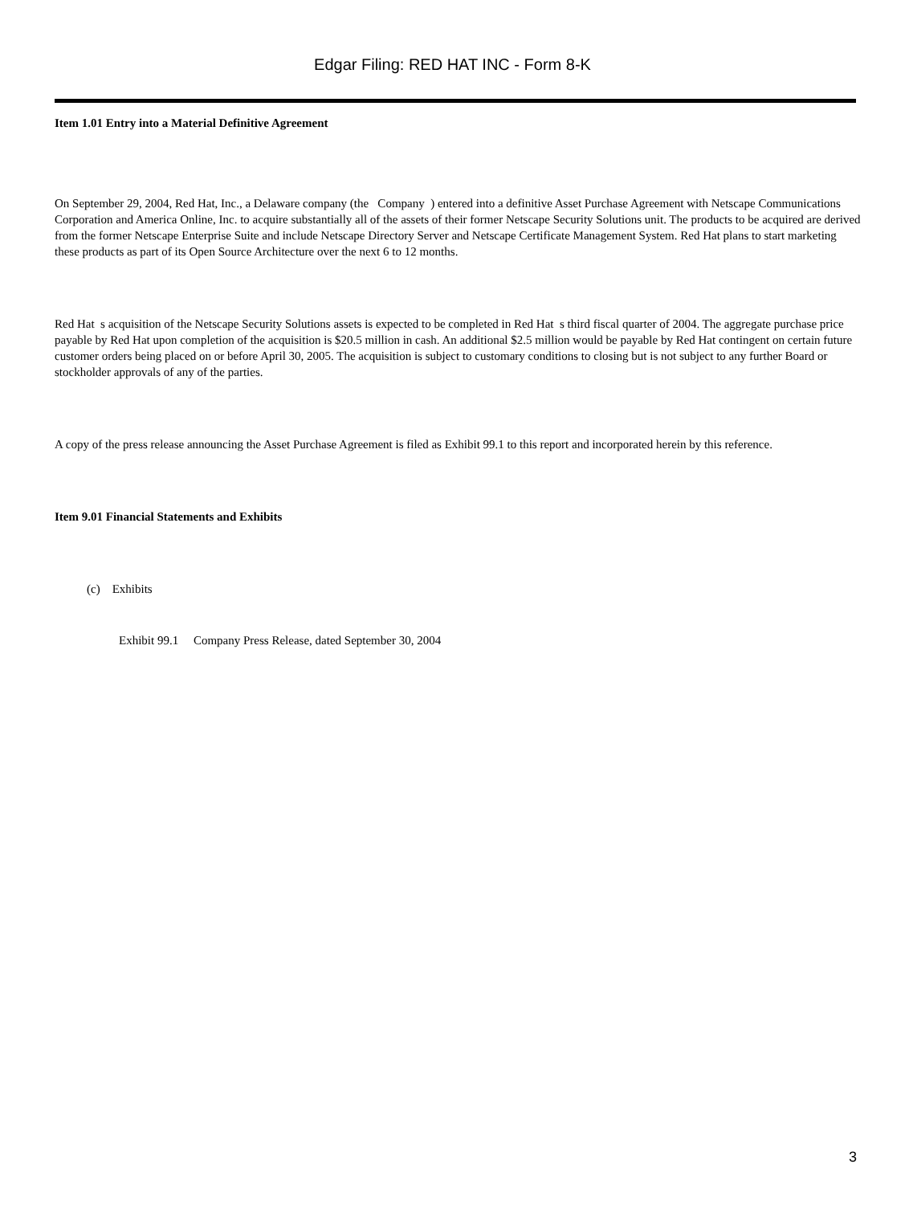Edgar Filing: RED HAT INC - Form 8-K
Item 1.01 Entry into a Material Definitive Agreement
On September 29, 2004, Red Hat, Inc., a Delaware company (the Company ) entered into a definitive Asset Purchase Agreement with Netscape Communications Corporation and America Online, Inc. to acquire substantially all of the assets of their former Netscape Security Solutions unit. The products to be acquired are derived from the former Netscape Enterprise Suite and include Netscape Directory Server and Netscape Certificate Management System. Red Hat plans to start marketing these products as part of its Open Source Architecture over the next 6 to 12 months.
Red Hat s acquisition of the Netscape Security Solutions assets is expected to be completed in Red Hat s third fiscal quarter of 2004. The aggregate purchase price payable by Red Hat upon completion of the acquisition is $20.5 million in cash. An additional $2.5 million would be payable by Red Hat contingent on certain future customer orders being placed on or before April 30, 2005. The acquisition is subject to customary conditions to closing but is not subject to any further Board or stockholder approvals of any of the parties.
A copy of the press release announcing the Asset Purchase Agreement is filed as Exhibit 99.1 to this report and incorporated herein by this reference.
Item 9.01 Financial Statements and Exhibits
(c) Exhibits
Exhibit 99.1 Company Press Release, dated September 30, 2004
3